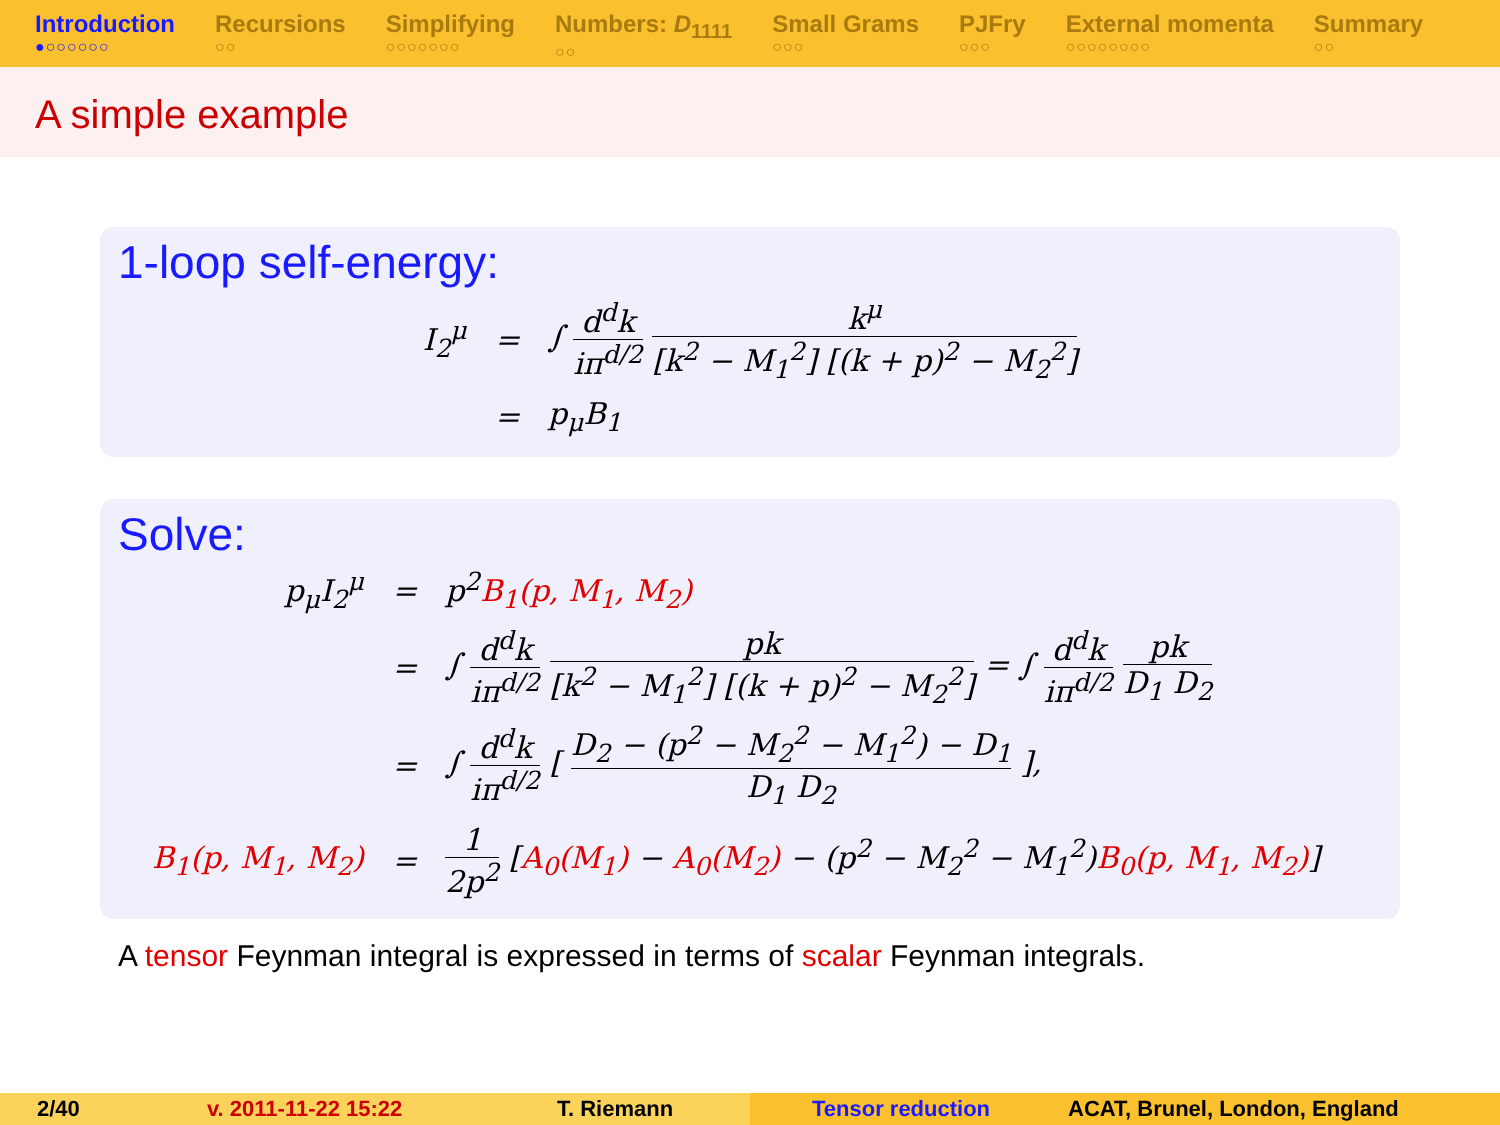Introduction
●○○○○○○
Recursions
○○
Simplifying
○○○○○○○
Numbers: D<sub>1111</sub>
○○
Small Grams
○○○
PJFry
○○○
External momenta
○○○○○○○○
Summary
○○
A simple example
1-loop self-energy:
| I<sub>2</sub><sup>μ</sup> | = | ∫ d<sup>d</sup>k iπ<sup>d/2</sup> k<sup>μ</sup> [k<sup>2</sup> − M<sub>1</sub><sup>2</sup>] [(k + p)<sup>2</sup> − M<sub>2</sub><sup>2</sup>] |
| | = | p<sub>μ</sub>B<sub>1</sub> |
Solve:
| p<sub>μ</sub>I<sub>2</sub><sup>μ</sup> | = | p<sup>2</sup> B<sub>1</sub>(p, M<sub>1</sub>, M<sub>2</sub>) |
| | = | ∫ d<sup>d</sup>k iπ<sup>d/2</sup> pk [k<sup>2</sup> − M<sub>1</sub><sup>2</sup>] [(k + p)<sup>2</sup> − M<sub>2</sub><sup>2</sup>] = ∫ d<sup>d</sup>k iπ<sup>d/2</sup> pk D<sub>1</sub> D<sub>2</sub> |
| | = | ∫ d<sup>d</sup>k iπ<sup>d/2</sup> [ D<sub>2</sub> − (p<sup>2</sup> − M<sub>2</sub><sup>2</sup> − M<sub>1</sub><sup>2</sup>) − D<sub>1</sub> D<sub>1</sub> D<sub>2</sub> ], |
| B<sub>1</sub>(p, M<sub>1</sub>, M<sub>2</sub>) | = | 1 2p<sup>2</sup> [ A<sub>0</sub>(M<sub>1</sub>) − A<sub>0</sub>(M<sub>2</sub>) − (p<sup>2</sup> − M<sub>2</sub><sup>2</sup> − M<sub>1</sub><sup>2</sup>) B<sub>0</sub>(p, M<sub>1</sub>, M<sub>2</sub>) ] |
A tensor Feynman integral is expressed in terms of scalar Feynman integrals.
2/40 v. 2011-11-22 15:22 T. Riemann Tensor reduction ACAT, Brunel, London, England